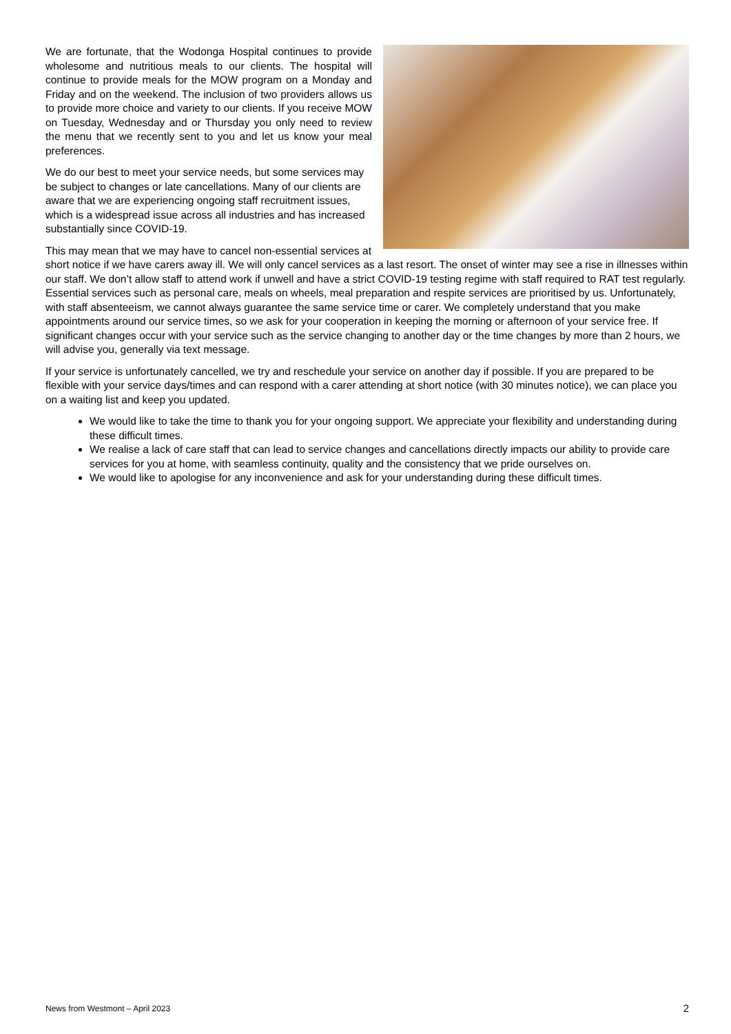We are fortunate, that the Wodonga Hospital continues to provide wholesome and nutritious meals to our clients. The hospital will continue to provide meals for the MOW program on a Monday and Friday and on the weekend. The inclusion of two providers allows us to provide more choice and variety to our clients. If you receive MOW on Tuesday, Wednesday and or Thursday you only need to review the menu that we recently sent to you and let us know your meal preferences.
We do our best to meet your service needs, but some services may be subject to changes or late cancellations. Many of our clients are aware that we are experiencing ongoing staff recruitment issues, which is a widespread issue across all industries and has increased substantially since COVID-19.
This may mean that we may have to cancel non-essential services at short notice if we have carers away ill. We will only cancel services as a last resort. The onset of winter may see a rise in illnesses within our staff. We don’t allow staff to attend work if unwell and have a strict COVID-19 testing regime with staff required to RAT test regularly. Essential services such as personal care, meals on wheels, meal preparation and respite services are prioritised by us. Unfortunately, with staff absenteeism, we cannot always guarantee the same service time or carer. We completely understand that you make appointments around our service times, so we ask for your cooperation in keeping the morning or afternoon of your service free. If significant changes occur with your service such as the service changing to another day or the time changes by more than 2 hours, we will advise you, generally via text message.
If your service is unfortunately cancelled, we try and reschedule your service on another day if possible. If you are prepared to be flexible with your service days/times and can respond with a carer attending at short notice (with 30 minutes notice), we can place you on a waiting list and keep you updated.
We would like to take the time to thank you for your ongoing support. We appreciate your flexibility and understanding during these difficult times.
We realise a lack of care staff that can lead to service changes and cancellations directly impacts our ability to provide care services for you at home, with seamless continuity, quality and the consistency that we pride ourselves on.
We would like to apologise for any inconvenience and ask for your understanding during these difficult times.
News from Westmont – April 2023 2